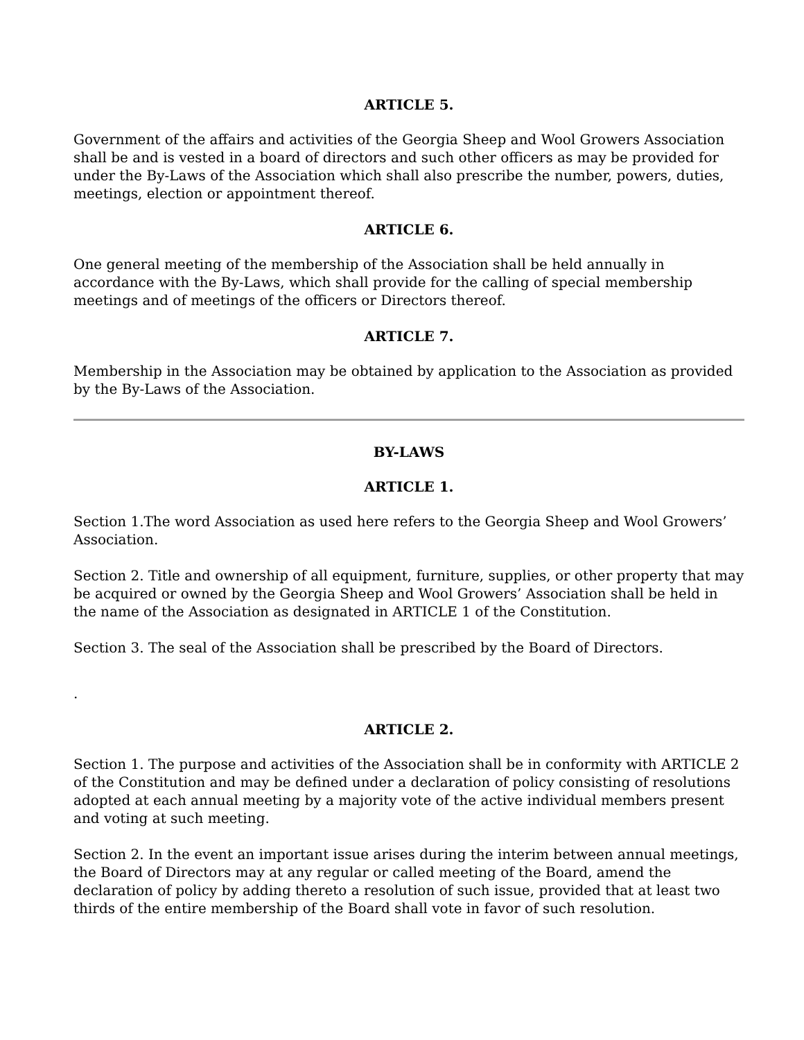ARTICLE 5.
Government of the affairs and activities of the Georgia Sheep and Wool Growers Association shall be and is vested in a board of directors and such other officers as may be provided for under the By-Laws of the Association which shall also prescribe the number, powers, duties, meetings, election or appointment thereof.
ARTICLE 6.
One general meeting of the membership of the Association shall be held annually in accordance with the By-Laws, which shall provide for the calling of special membership meetings and of meetings of the officers or Directors thereof.
ARTICLE 7.
Membership in the Association may be obtained by application to the Association as provided by the By-Laws of the Association.
BY-LAWS
ARTICLE 1.
Section 1.The word Association as used here refers to the Georgia Sheep and Wool Growers’ Association.
Section 2. Title and ownership of all equipment, furniture, supplies, or other property that may be acquired or owned by the Georgia Sheep and Wool Growers’ Association shall be held in the name of the Association as designated in ARTICLE 1 of the Constitution.
Section 3. The seal of the Association shall be prescribed by the Board of Directors.
.
ARTICLE 2.
Section 1. The purpose and activities of the Association shall be in conformity with ARTICLE 2 of the Constitution and may be defined under a declaration of policy consisting of resolutions adopted at each annual meeting by a majority vote of the active individual members present and voting at such meeting.
Section 2. In the event an important issue arises during the interim between annual meetings, the Board of Directors may at any regular or called meeting of the Board, amend the declaration of policy by adding thereto a resolution of such issue, provided that at least two thirds of the entire membership of the Board shall vote in favor of such resolution.